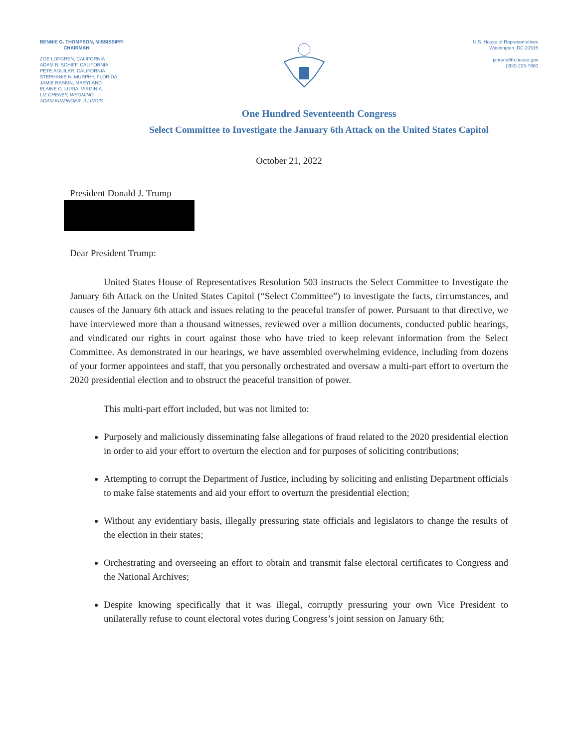BENNIE G. THOMPSON, MISSISSIPPI
CHAIRMAN
ZOE LOFGREN, CALIFORNIA
ADAM B. SCHIFF, CALIFORNIA
PETE AGUILAR, CALIFORNIA
STEPHANIE N. MURPHY, FLORIDA
JAMIE RASKIN, MARYLAND
ELAINE G. LURIA, VIRGINIA
LIZ CHENEY, WYOMING
ADAM KINZINGER, ILLINOIS
U.S. House of Representatives
Washington, DC 20515
january6th.house.gov
(202) 225-7800
One Hundred Seventeenth Congress
Select Committee to Investigate the January 6th Attack on the United States Capitol
October 21, 2022
President Donald J. Trump
Dear President Trump:
United States House of Representatives Resolution 503 instructs the Select Committee to Investigate the January 6th Attack on the United States Capitol (“Select Committee”) to investigate the facts, circumstances, and causes of the January 6th attack and issues relating to the peaceful transfer of power. Pursuant to that directive, we have interviewed more than a thousand witnesses, reviewed over a million documents, conducted public hearings, and vindicated our rights in court against those who have tried to keep relevant information from the Select Committee. As demonstrated in our hearings, we have assembled overwhelming evidence, including from dozens of your former appointees and staff, that you personally orchestrated and oversaw a multi-part effort to overturn the 2020 presidential election and to obstruct the peaceful transition of power.
This multi-part effort included, but was not limited to:
Purposely and maliciously disseminating false allegations of fraud related to the 2020 presidential election in order to aid your effort to overturn the election and for purposes of soliciting contributions;
Attempting to corrupt the Department of Justice, including by soliciting and enlisting Department officials to make false statements and aid your effort to overturn the presidential election;
Without any evidentiary basis, illegally pressuring state officials and legislators to change the results of the election in their states;
Orchestrating and overseeing an effort to obtain and transmit false electoral certificates to Congress and the National Archives;
Despite knowing specifically that it was illegal, corruptly pressuring your own Vice President to unilaterally refuse to count electoral votes during Congress’s joint session on January 6th;